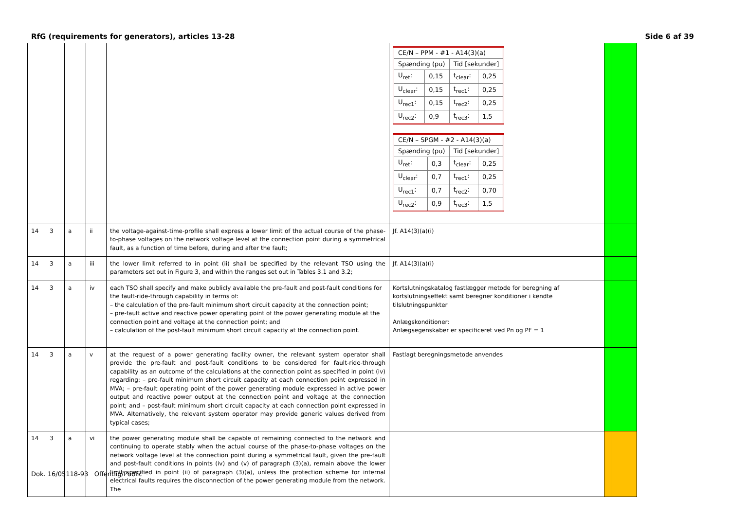RfG (requirements for generators), articles 13-28 Side 6 af 39
| | | | | | / CE/N – PPM - #1 - A14(3)(a) / / / / / Spænding (pu) / / Tid [sekunder] / / / U<sub>ret</sub>: / 0,15 / t<sub>clear</sub>: / 0,25 / / U<sub>clear</sub>: / 0,15 / t<sub>rec1</sub>: / 0,25 / / U<sub>rec1</sub>: / 0,15 / t<sub>rec2</sub>: / 0,25 / / U<sub>rec2</sub>: / 0,9 / t<sub>rec3</sub>: / 1,5 / / CE/N – SPGM - #2 - A14(3)(a) / / / / / Spænding (pu) / / Tid [sekunder] / / / U<sub>ret</sub>: / 0,3 / t<sub>clear</sub>: / 0,25 / / U<sub>clear</sub>: / 0,7 / t<sub>rec1</sub>: / 0,25 / / U<sub>rec1</sub>: / 0,7 / t<sub>rec2</sub>: / 0,70 / / U<sub>rec2</sub>: / 0,9 / t<sub>rec3</sub>: / 1,5 / | | |
| 14 | 3 | a | ii | the voltage-against-time-profile shall express a lower limit of the actual course of the phase-to-phase voltages on the network voltage level at the connection point during a symmetrical fault, as a function of time before, during and after the fault; | Jf. A14(3)(a)(i) | | |
| 14 | 3 | a | iii | the lower limit referred to in point (ii) shall be specified by the relevant TSO using the parameters set out in Figure 3, and within the ranges set out in Tables 3.1 and 3.2; | Jf. A14(3)(a)(i) | | |
| 14 | 3 | a | iv | each TSO shall specify and make publicly available the pre-fault and post-fault conditions for the fault-ride-through capability in terms of: – the calculation of the pre-fault minimum short circuit capacity at the connection point; – pre-fault active and reactive power operating point of the power generating module at the connection point and voltage at the connection point; and – calculation of the post-fault minimum short circuit capacity at the connection point. | Kortslutningskatalog fastlægger metode for beregning af kortslutningseffekt samt beregner konditioner i kendte tilslutningspunkter Anlægskonditioner: Anlægsegenskaber er specificeret ved Pn og PF = 1 | | |
| 14 | 3 | a | v | at the request of a power generating facility owner, the relevant system operator shall provide the pre-fault and post-fault conditions to be considered for fault-ride-through capability as an outcome of the calculations at the connection point as specified in point (iv) regarding: – pre-fault minimum short circuit capacity at each connection point expressed in MVA; – pre-fault operating point of the power generating module expressed in active power output and reactive power output at the connection point and voltage at the connection point; and – post-fault minimum short circuit capacity at each connection point expressed in MVA. Alternatively, the relevant system operator may provide generic values derived from typical cases; | Fastlagt beregningsmetode anvendes | | |
| 14 | 3 | a | vi | the power generating module shall be capable of remaining connected to the network and continuing to operate stably when the actual course of the phase-to-phase voltages on the network voltage level at the connection point during a symmetrical fault, given the pre-fault and post-fault conditions in points (iv) and (v) of paragraph (3)(a), remain above the lower limit specified in point (ii) of paragraph (3)(a), unless the protection scheme for internal electrical faults requires the disconnection of the power generating module from the network. The | | | |
Dok. 16/05118-93 Offentlig/Public